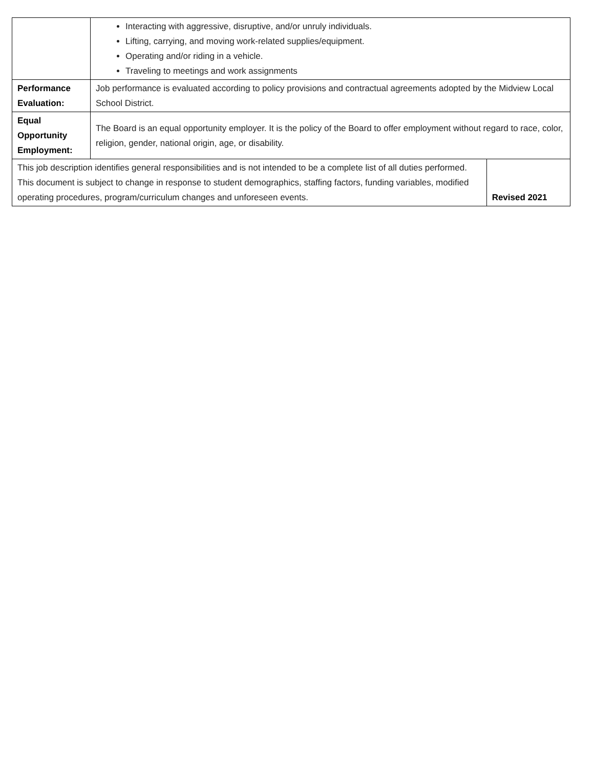| | Interacting with aggressive, disruptive, and/or unruly individuals. Lifting, carrying, and moving work-related supplies/equipment. Operating and/or riding in a vehicle. Traveling to meetings and work assignments | |
| Performance Evaluation: | Job performance is evaluated according to policy provisions and contractual agreements adopted by the Midview Local School District. | |
| Equal Opportunity Employment: | The Board is an equal opportunity employer. It is the policy of the Board to offer employment without regard to race, color, religion, gender, national origin, age, or disability. | |
| This job description identifies general responsibilities and is not intended to be a complete list of all duties performed. This document is subject to change in response to student demographics, staffing factors, funding variables, modified operating procedures, program/curriculum changes and unforeseen events. | | Revised 2021 |